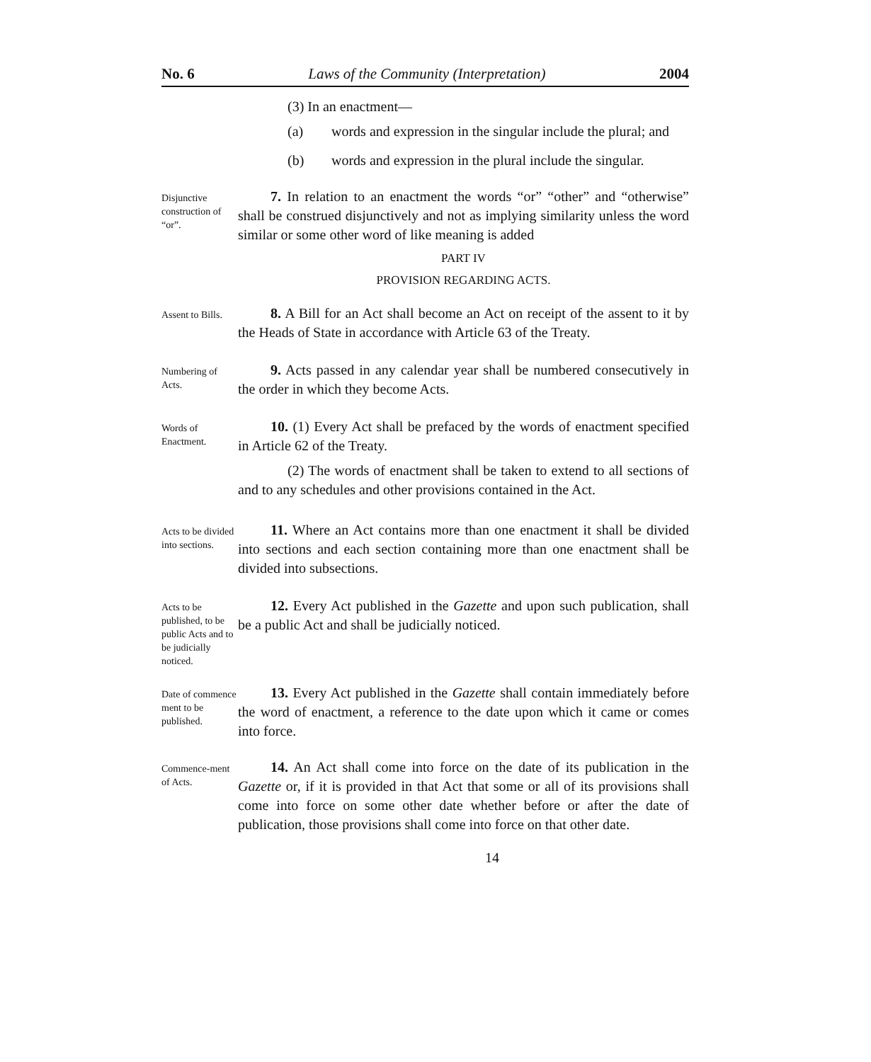No. 6 Laws of the Community (Interpretation) 2004
(3) In an enactment—
(a) words and expression in the singular include the plural; and
(b) words and expression in the plural include the singular.
Disjunctive construction of “or”.
7. In relation to an enactment the words “or” “other” and “otherwise” shall be construed disjunctively and not as implying similarity unless the word similar or some other word of like meaning is added
PART IV
PROVISION REGARDING ACTS.
Assent to Bills.
8. A Bill for an Act shall become an Act on receipt of the assent to it by the Heads of State in accordance with Article 63 of the Treaty.
Numbering of Acts.
9. Acts passed in any calendar year shall be numbered consecutively in the order in which they become Acts.
Words of Enactment.
10. (1) Every Act shall be prefaced by the words of enactment specified in Article 62 of the Treaty.
(2) The words of enactment shall be taken to extend to all sections of and to any schedules and other provisions contained in the Act.
Acts to be divided into sections.
11. Where an Act contains more than one enactment it shall be divided into sections and each section containing more than one enactment shall be divided into subsections.
Acts to be published, to be public Acts and to be judicially noticed.
12. Every Act published in the Gazette and upon such publication, shall be a public Act and shall be judicially noticed.
Date of commence ment to be published.
13. Every Act published in the Gazette shall contain immediately before the word of enactment, a reference to the date upon which it came or comes into force.
Commence-ment of Acts.
14. An Act shall come into force on the date of its publication in the Gazette or, if it is provided in that Act that some or all of its provisions shall come into force on some other date whether before or after the date of publication, those provisions shall come into force on that other date.
14